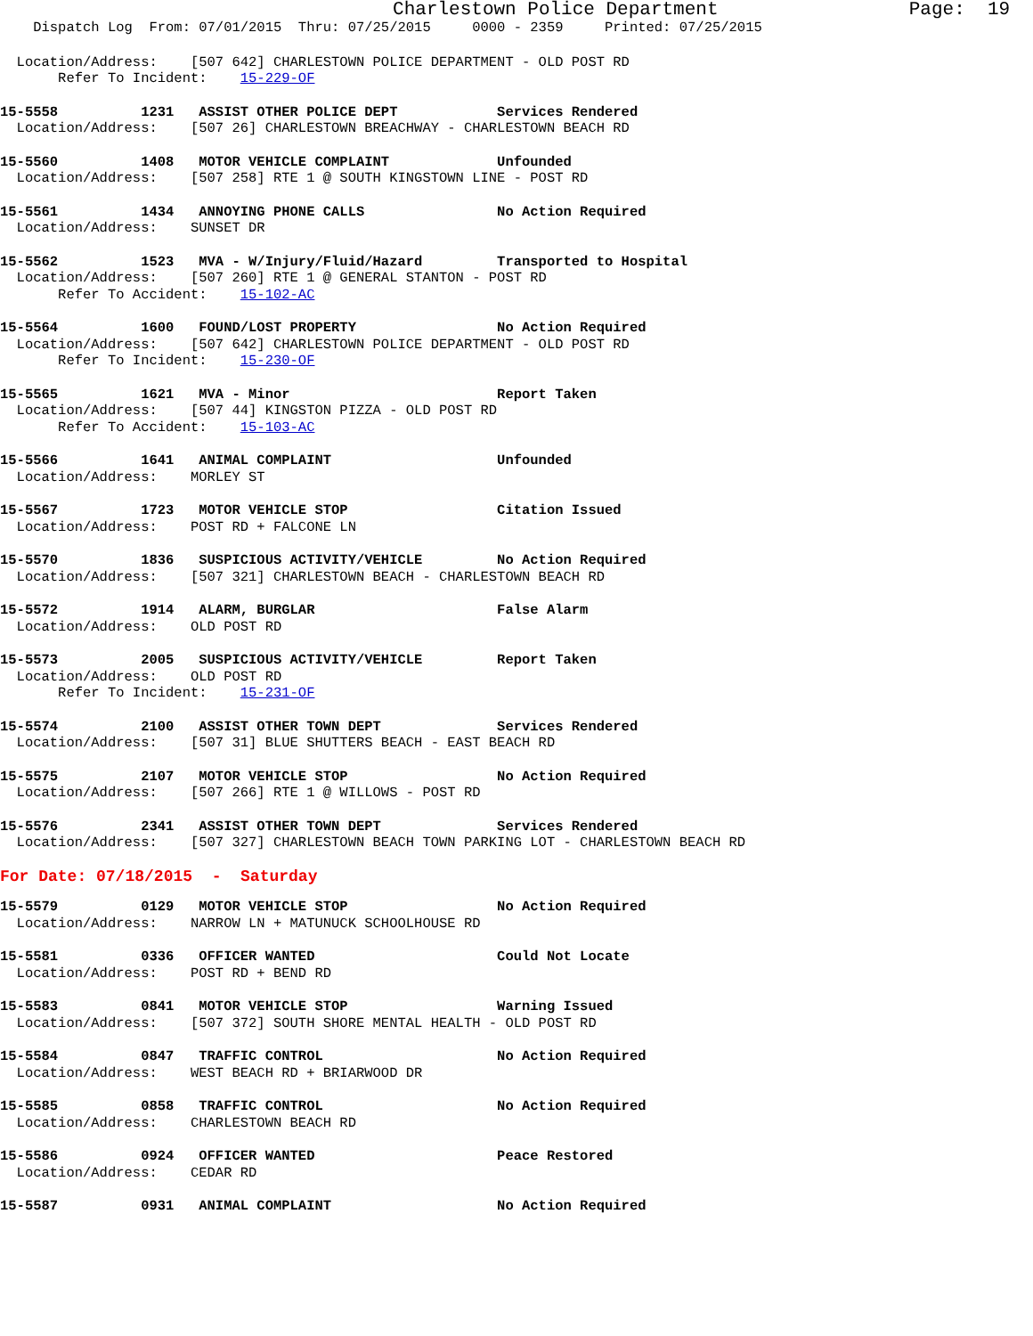Charlestown Police Department Page: 19
Dispatch Log From: 07/01/2015 Thru: 07/25/2015 0000 - 2359 Printed: 07/25/2015
Location/Address: [507 642] CHARLESTOWN POLICE DEPARTMENT - OLD POST RD
Refer To Incident: 15-229-OF
15-5558 1231 ASSIST OTHER POLICE DEPT Services Rendered
Location/Address: [507 26] CHARLESTOWN BREACHWAY - CHARLESTOWN BEACH RD
15-5560 1408 MOTOR VEHICLE COMPLAINT Unfounded
Location/Address: [507 258] RTE 1 @ SOUTH KINGSTOWN LINE - POST RD
15-5561 1434 ANNOYING PHONE CALLS No Action Required
Location/Address: SUNSET DR
15-5562 1523 MVA - W/Injury/Fluid/Hazard Transported to Hospital
Location/Address: [507 260] RTE 1 @ GENERAL STANTON - POST RD
Refer To Accident: 15-102-AC
15-5564 1600 FOUND/LOST PROPERTY No Action Required
Location/Address: [507 642] CHARLESTOWN POLICE DEPARTMENT - OLD POST RD
Refer To Incident: 15-230-OF
15-5565 1621 MVA - Minor Report Taken
Location/Address: [507 44] KINGSTON PIZZA - OLD POST RD
Refer To Accident: 15-103-AC
15-5566 1641 ANIMAL COMPLAINT Unfounded
Location/Address: MORLEY ST
15-5567 1723 MOTOR VEHICLE STOP Citation Issued
Location/Address: POST RD + FALCONE LN
15-5570 1836 SUSPICIOUS ACTIVITY/VEHICLE No Action Required
Location/Address: [507 321] CHARLESTOWN BEACH - CHARLESTOWN BEACH RD
15-5572 1914 ALARM, BURGLAR False Alarm
Location/Address: OLD POST RD
15-5573 2005 SUSPICIOUS ACTIVITY/VEHICLE Report Taken
Location/Address: OLD POST RD
Refer To Incident: 15-231-OF
15-5574 2100 ASSIST OTHER TOWN DEPT Services Rendered
Location/Address: [507 31] BLUE SHUTTERS BEACH - EAST BEACH RD
15-5575 2107 MOTOR VEHICLE STOP No Action Required
Location/Address: [507 266] RTE 1 @ WILLOWS - POST RD
15-5576 2341 ASSIST OTHER TOWN DEPT Services Rendered
Location/Address: [507 327] CHARLESTOWN BEACH TOWN PARKING LOT - CHARLESTOWN BEACH RD
For Date: 07/18/2015 - Saturday
15-5579 0129 MOTOR VEHICLE STOP No Action Required
Location/Address: NARROW LN + MATUNUCK SCHOOLHOUSE RD
15-5581 0336 OFFICER WANTED Could Not Locate
Location/Address: POST RD + BEND RD
15-5583 0841 MOTOR VEHICLE STOP Warning Issued
Location/Address: [507 372] SOUTH SHORE MENTAL HEALTH - OLD POST RD
15-5584 0847 TRAFFIC CONTROL No Action Required
Location/Address: WEST BEACH RD + BRIARWOOD DR
15-5585 0858 TRAFFIC CONTROL No Action Required
Location/Address: CHARLESTOWN BEACH RD
15-5586 0924 OFFICER WANTED Peace Restored
Location/Address: CEDAR RD
15-5587 0931 ANIMAL COMPLAINT No Action Required